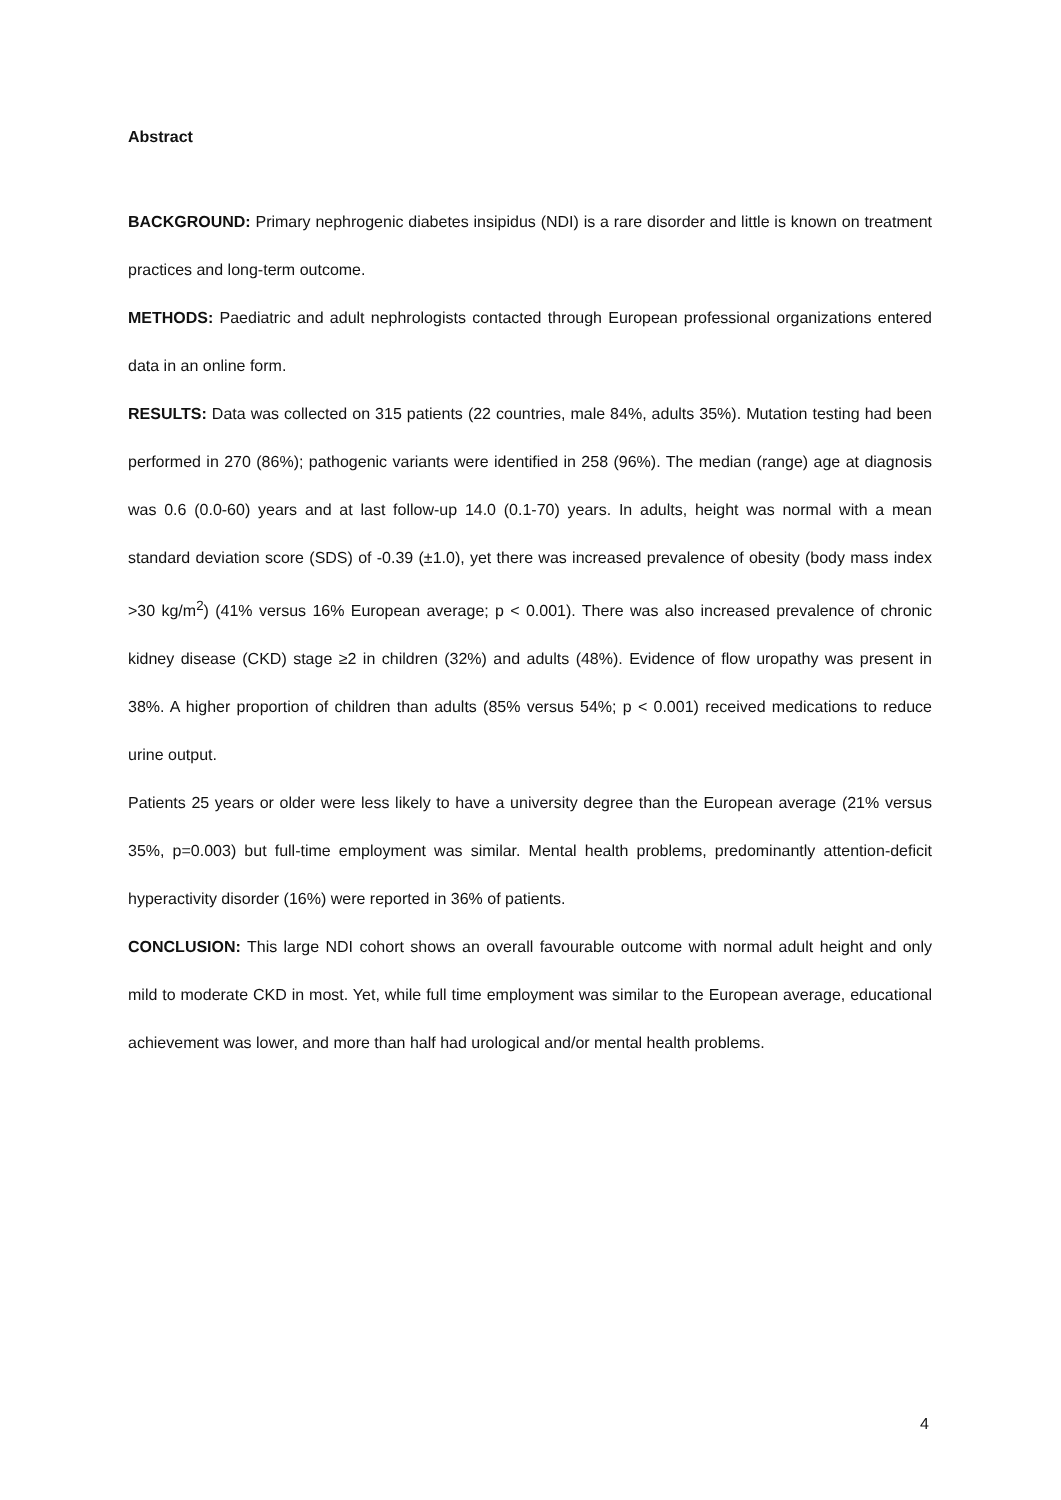Abstract
BACKGROUND: Primary nephrogenic diabetes insipidus (NDI) is a rare disorder and little is known on treatment practices and long-term outcome.
METHODS: Paediatric and adult nephrologists contacted through European professional organizations entered data in an online form.
RESULTS: Data was collected on 315 patients (22 countries, male 84%, adults 35%). Mutation testing had been performed in 270 (86%); pathogenic variants were identified in 258 (96%). The median (range) age at diagnosis was 0.6 (0.0-60) years and at last follow-up 14.0 (0.1-70) years. In adults, height was normal with a mean standard deviation score (SDS) of -0.39 (±1.0), yet there was increased prevalence of obesity (body mass index >30 kg/m<sup>2</sup>) (41% versus 16% European average; p < 0.001). There was also increased prevalence of chronic kidney disease (CKD) stage ≥2 in children (32%) and adults (48%). Evidence of flow uropathy was present in 38%. A higher proportion of children than adults (85% versus 54%; p < 0.001) received medications to reduce urine output.
Patients 25 years or older were less likely to have a university degree than the European average (21% versus 35%, p=0.003) but full-time employment was similar. Mental health problems, predominantly attention-deficit hyperactivity disorder (16%) were reported in 36% of patients.
CONCLUSION: This large NDI cohort shows an overall favourable outcome with normal adult height and only mild to moderate CKD in most. Yet, while full time employment was similar to the European average, educational achievement was lower, and more than half had urological and/or mental health problems.
4